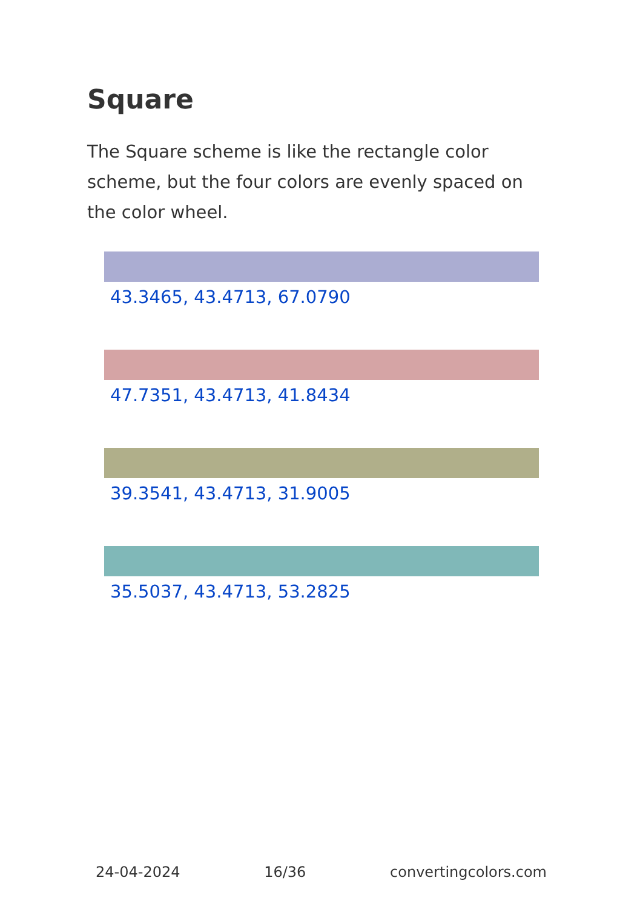Square
The Square scheme is like the rectangle color scheme, but the four colors are evenly spaced on the color wheel.
43.3465, 43.4713, 67.0790
47.7351, 43.4713, 41.8434
39.3541, 43.4713, 31.9005
35.5037, 43.4713, 53.2825
24-04-2024 16/36 convertingcolors.com